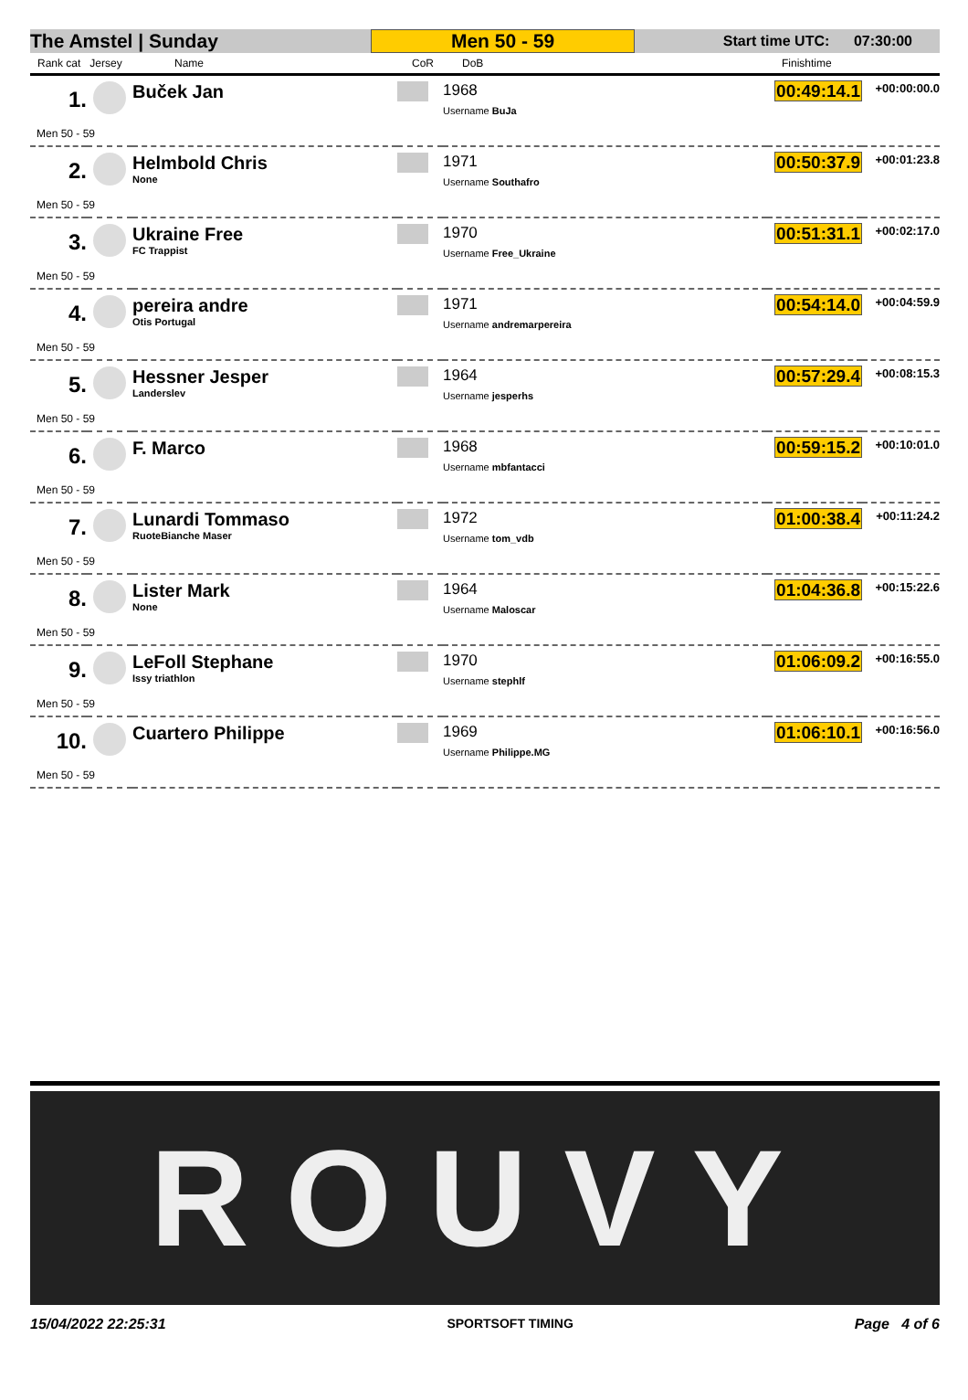The Amstel | Sunday Men 50 - 59
Start time UTC: 07:30:00
Rank cat Jersey Name CoR DoB Finishtime
| 1. | | Buček Jan | | 1968 Username BuJa | 00:49:14.1 | +00:00:00.0 |
| Men 50 - 59 | | | | | | |
| 2. | | Helmbold Chris None | | 1971 Username Southafro | 00:50:37.9 | +00:01:23.8 |
| Men 50 - 59 | | | | | | |
| 3. | | Ukraine Free FC Trappist | | 1970 Username Free_Ukraine | 00:51:31.1 | +00:02:17.0 |
| Men 50 - 59 | | | | | | |
| 4. | | pereira andre Otis Portugal | | 1971 Username andremarpereira | 00:54:14.0 | +00:04:59.9 |
| Men 50 - 59 | | | | | | |
| 5. | | Hessner Jesper Landerslev | | 1964 Username jesperhs | 00:57:29.4 | +00:08:15.3 |
| Men 50 - 59 | | | | | | |
| 6. | | F. Marco | | 1968 Username mbfantacci | 00:59:15.2 | +00:10:01.0 |
| Men 50 - 59 | | | | | | |
| 7. | | Lunardi Tommaso RuoteBianche Maser | | 1972 Username tom_vdb | 01:00:38.4 | +00:11:24.2 |
| Men 50 - 59 | | | | | | |
| 8. | | Lister Mark None | | 1964 Username Maloscar | 01:04:36.8 | +00:15:22.6 |
| Men 50 - 59 | | | | | | |
| 9. | | LeFoll Stephane Issy triathlon | | 1970 Username stephlf | 01:06:09.2 | +00:16:55.0 |
| Men 50 - 59 | | | | | | |
| 10. | | Cuartero Philippe | | 1969 Username Philippe.MG | 01:06:10.1 | +00:16:56.0 |
| Men 50 - 59 | | | | | | |
ROUVY
15/04/2022 22:25:31 SPORTSOFT TIMING Page 4 of 6